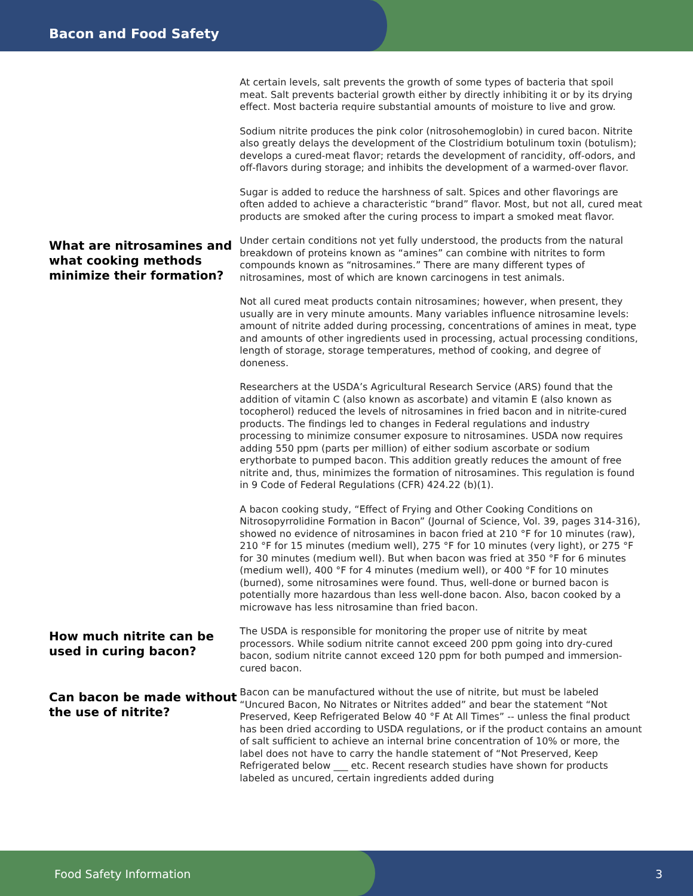Bacon and Food Safety
At certain levels, salt prevents the growth of some types of bacteria that spoil meat. Salt prevents bacterial growth either by directly inhibiting it or by its drying effect. Most bacteria require substantial amounts of moisture to live and grow.
Sodium nitrite produces the pink color (nitrosohemoglobin) in cured bacon. Nitrite also greatly delays the development of the Clostridium botulinum toxin (botulism); develops a cured-meat flavor; retards the development of rancidity, off-odors, and off-flavors during storage; and inhibits the development of a warmed-over flavor.
Sugar is added to reduce the harshness of salt. Spices and other flavorings are often added to achieve a characteristic “brand” flavor. Most, but not all, cured meat products are smoked after the curing process to impart a smoked meat flavor.
What are nitrosamines and what cooking methods minimize their formation?
Under certain conditions not yet fully understood, the products from the natural breakdown of proteins known as “amines” can combine with nitrites to form compounds known as “nitrosamines.” There are many different types of nitrosamines, most of which are known carcinogens in test animals.
Not all cured meat products contain nitrosamines; however, when present, they usually are in very minute amounts. Many variables influence nitrosamine levels: amount of nitrite added during processing, concentrations of amines in meat, type and amounts of other ingredients used in processing, actual processing conditions, length of storage, storage temperatures, method of cooking, and degree of doneness.
Researchers at the USDA’s Agricultural Research Service (ARS) found that the addition of vitamin C (also known as ascorbate) and vitamin E (also known as tocopherol) reduced the levels of nitrosamines in fried bacon and in nitrite-cured products. The findings led to changes in Federal regulations and industry processing to minimize consumer exposure to nitrosamines. USDA now requires adding 550 ppm (parts per million) of either sodium ascorbate or sodium erythorbate to pumped bacon. This addition greatly reduces the amount of free nitrite and, thus, minimizes the formation of nitrosamines. This regulation is found in 9 Code of Federal Regulations (CFR) 424.22 (b)(1).
A bacon cooking study, “Effect of Frying and Other Cooking Conditions on Nitrosopyrrolidine Formation in Bacon” (Journal of Science, Vol. 39, pages 314-316), showed no evidence of nitrosamines in bacon fried at 210 °F for 10 minutes (raw), 210 °F for 15 minutes (medium well), 275 °F for 10 minutes (very light), or 275 °F for 30 minutes (medium well). But when bacon was fried at 350 °F for 6 minutes (medium well), 400 °F for 4 minutes (medium well), or 400 °F for 10 minutes (burned), some nitrosamines were found. Thus, well-done or burned bacon is potentially more hazardous than less well-done bacon. Also, bacon cooked by a microwave has less nitrosamine than fried bacon.
How much nitrite can be used in curing bacon?
The USDA is responsible for monitoring the proper use of nitrite by meat processors. While sodium nitrite cannot exceed 200 ppm going into dry-cured bacon, sodium nitrite cannot exceed 120 ppm for both pumped and immersion-cured bacon.
Can bacon be made without the use of nitrite?
Bacon can be manufactured without the use of nitrite, but must be labeled “Uncured Bacon, No Nitrates or Nitrites added” and bear the statement “Not Preserved, Keep Refrigerated Below 40 °F At All Times” -- unless the final product has been dried according to USDA regulations, or if the product contains an amount of salt sufficient to achieve an internal brine concentration of 10% or more, the label does not have to carry the handle statement of “Not Preserved, Keep Refrigerated below ___ etc. Recent research studies have shown for products labeled as uncured, certain ingredients added during
Food Safety Information 3